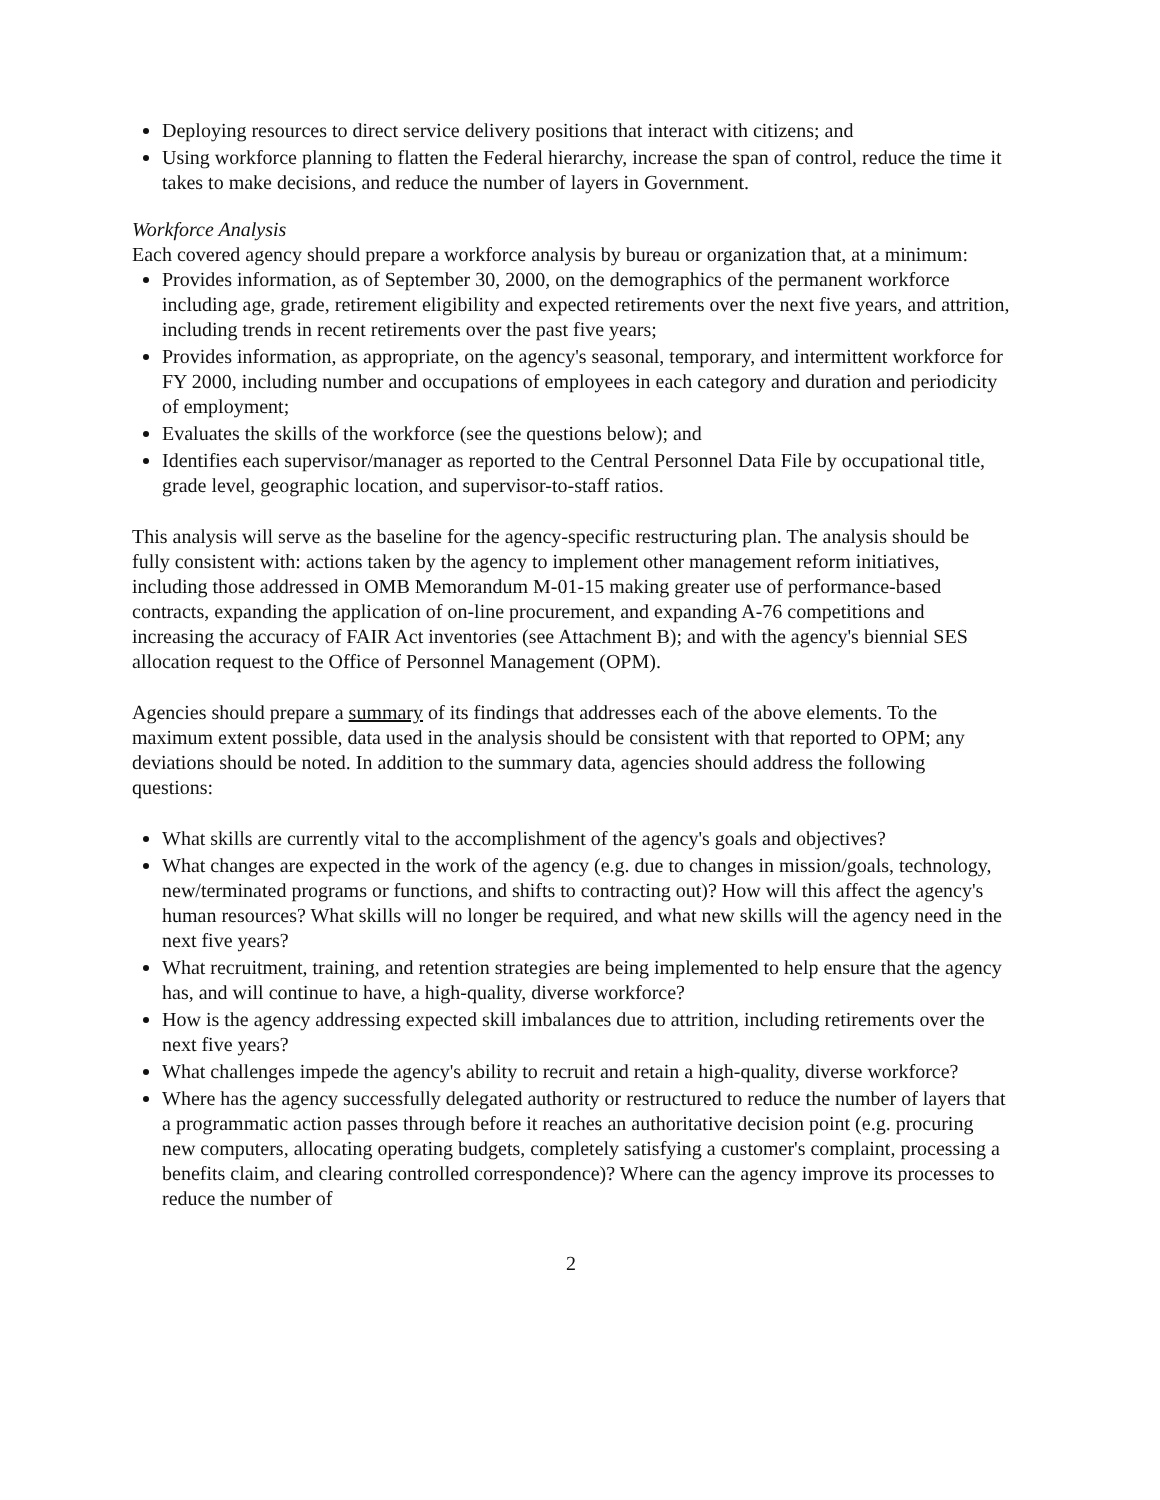Deploying resources to direct service delivery positions that interact with citizens; and
Using workforce planning to flatten the Federal hierarchy, increase the span of control, reduce the time it takes to make decisions, and reduce the number of layers in Government.
Workforce Analysis
Each covered agency should prepare a workforce analysis by bureau or organization that, at a minimum:
Provides information, as of September 30, 2000, on the demographics of the permanent workforce including age, grade, retirement eligibility and expected retirements over the next five years, and attrition, including trends in recent retirements over the past five years;
Provides information, as appropriate, on the agency's seasonal, temporary, and intermittent workforce for FY 2000, including number and occupations of employees in each category and duration and periodicity of employment;
Evaluates the skills of the workforce (see the questions below); and
Identifies each supervisor/manager as reported to the Central Personnel Data File by occupational title, grade level, geographic location, and supervisor-to-staff ratios.
This analysis will serve as the baseline for the agency-specific restructuring plan. The analysis should be fully consistent with: actions taken by the agency to implement other management reform initiatives, including those addressed in OMB Memorandum M-01-15 making greater use of performance-based contracts, expanding the application of on-line procurement, and expanding A-76 competitions and increasing the accuracy of FAIR Act inventories (see Attachment B); and with the agency's biennial SES allocation request to the Office of Personnel Management (OPM).
Agencies should prepare a summary of its findings that addresses each of the above elements. To the maximum extent possible, data used in the analysis should be consistent with that reported to OPM; any deviations should be noted. In addition to the summary data, agencies should address the following questions:
What skills are currently vital to the accomplishment of the agency's goals and objectives?
What changes are expected in the work of the agency (e.g. due to changes in mission/goals, technology, new/terminated programs or functions, and shifts to contracting out)? How will this affect the agency's human resources? What skills will no longer be required, and what new skills will the agency need in the next five years?
What recruitment, training, and retention strategies are being implemented to help ensure that the agency has, and will continue to have, a high-quality, diverse workforce?
How is the agency addressing expected skill imbalances due to attrition, including retirements over the next five years?
What challenges impede the agency's ability to recruit and retain a high-quality, diverse workforce?
Where has the agency successfully delegated authority or restructured to reduce the number of layers that a programmatic action passes through before it reaches an authoritative decision point (e.g. procuring new computers, allocating operating budgets, completely satisfying a customer's complaint, processing a benefits claim, and clearing controlled correspondence)? Where can the agency improve its processes to reduce the number of
2